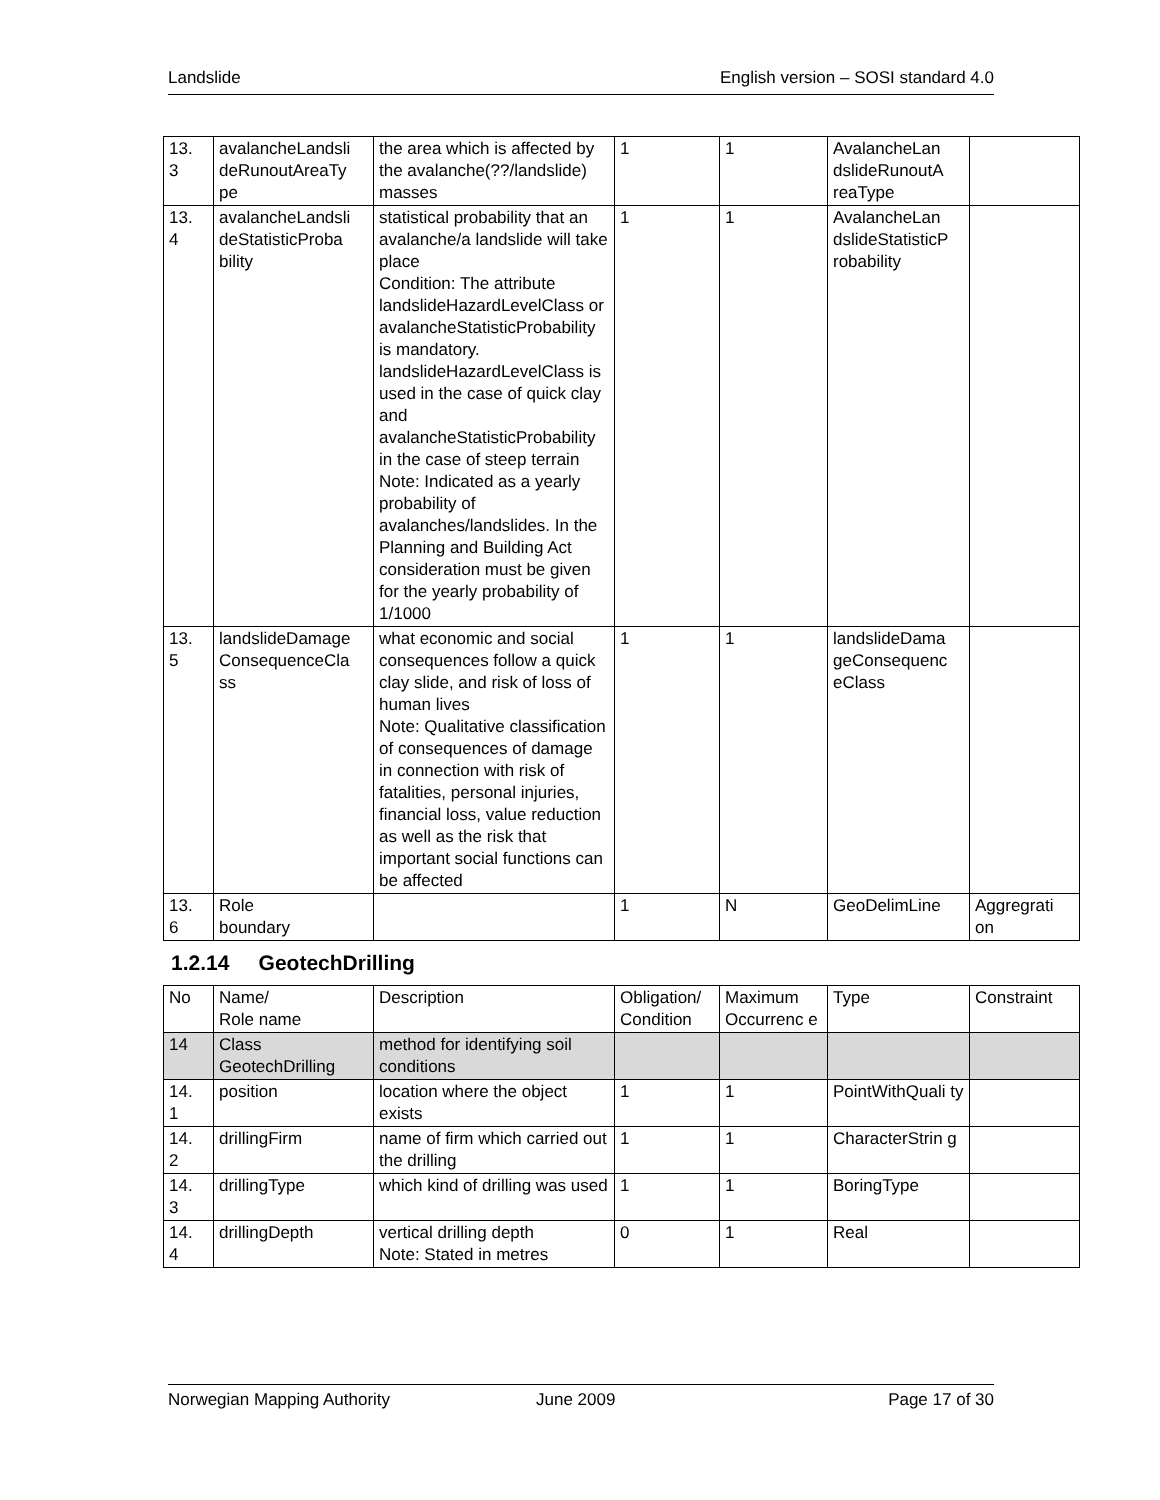Landslide English version – SOSI standard 4.0
| 13. 3 | avalancheLandsli deRunoutAreaTy pe | the area which is affected by the avalanche(??/landslide) masses | 1 | 1 | AvalancheLan dslideRunoutA reaType | |
| 13. 4 | avalancheLandsli deStatisticProba bility | statistical probability that an avalanche/a landslide will take place Condition: The attribute landslideHazardLevelClass or avalancheStatisticProbability is mandatory. landslideHazardLevelClass is used in the case of quick clay and avalancheStatisticProbability in the case of steep terrain Note: Indicated as a yearly probability of avalanches/landslides. In the Planning and Building Act consideration must be given for the yearly probability of 1/1000 | 1 | 1 | AvalancheLan dslideStatisticP robability | |
| 13. 5 | landslideDamage ConsequenceCla ss | what economic and social consequences follow a quick clay slide, and risk of loss of human lives Note: Qualitative classification of consequences of damage in connection with risk of fatalities, personal injuries, financial loss, value reduction as well as the risk that important social functions can be affected | 1 | 1 | landslideDama geConsequenc eClass | |
| 13. 6 | Role boundary | | 1 | N | GeoDelimLine | Aggregrati on |
1.2.14 GeotechDrilling
| No | Name/ Role name | Description | Obligation/ Condition | Maximum Occurrenc e | Type | Constraint |
| 14 | Class GeotechDrilling | method for identifying soil conditions | | | | |
| 14. 1 | position | location where the object exists | 1 | 1 | PointWithQuali ty | |
| 14. 2 | drillingFirm | name of firm which carried out the drilling | 1 | 1 | CharacterStrin g | |
| 14. 3 | drillingType | which kind of drilling was used | 1 | 1 | BoringType | |
| 14. 4 | drillingDepth | vertical drilling depth Note: Stated in metres | 0 | 1 | Real | |
Norwegian Mapping Authority June 2009 Page 17 of 30